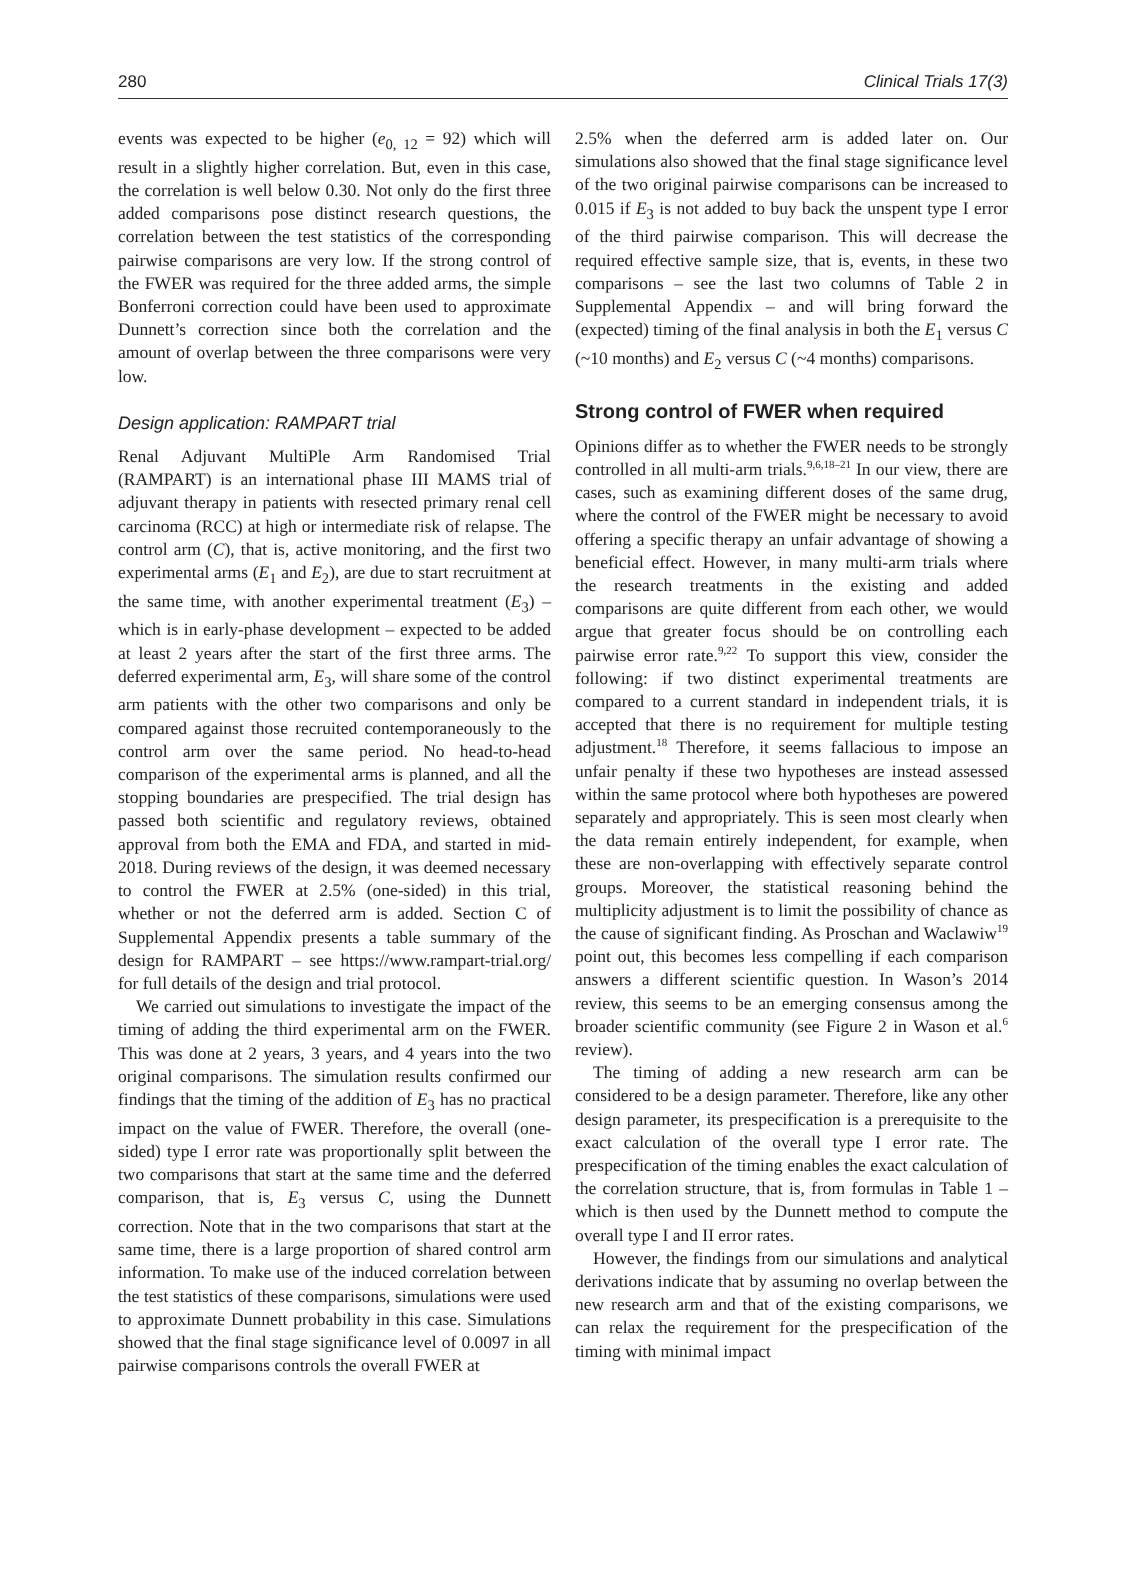280 Clinical Trials 17(3)
events was expected to be higher (e<sub>0, 12</sub> = 92) which will result in a slightly higher correlation. But, even in this case, the correlation is well below 0.30. Not only do the first three added comparisons pose distinct research questions, the correlation between the test statistics of the corresponding pairwise comparisons are very low. If the strong control of the FWER was required for the three added arms, the simple Bonferroni correction could have been used to approximate Dunnett’s correction since both the correlation and the amount of overlap between the three comparisons were very low.
Design application: RAMPART trial
Renal Adjuvant MultiPle Arm Randomised Trial (RAMPART) is an international phase III MAMS trial of adjuvant therapy in patients with resected primary renal cell carcinoma (RCC) at high or intermediate risk of relapse. The control arm (C), that is, active monitoring, and the first two experimental arms (E<sub>1</sub> and E<sub>2</sub>), are due to start recruitment at the same time, with another experimental treatment (E<sub>3</sub>) – which is in early-phase development – expected to be added at least 2 years after the start of the first three arms. The deferred experimental arm, E<sub>3</sub>, will share some of the control arm patients with the other two comparisons and only be compared against those recruited contemporaneously to the control arm over the same period. No head-to-head comparison of the experimental arms is planned, and all the stopping boundaries are prespecified. The trial design has passed both scientific and regulatory reviews, obtained approval from both the EMA and FDA, and started in mid-2018. During reviews of the design, it was deemed necessary to control the FWER at 2.5% (one-sided) in this trial, whether or not the deferred arm is added. Section C of Supplemental Appendix presents a table summary of the design for RAMPART – see https://www.rampart-trial.org/ for full details of the design and trial protocol.
We carried out simulations to investigate the impact of the timing of adding the third experimental arm on the FWER. This was done at 2 years, 3 years, and 4 years into the two original comparisons. The simulation results confirmed our findings that the timing of the addition of E<sub>3</sub> has no practical impact on the value of FWER. Therefore, the overall (one-sided) type I error rate was proportionally split between the two comparisons that start at the same time and the deferred comparison, that is, E<sub>3</sub> versus C, using the Dunnett correction. Note that in the two comparisons that start at the same time, there is a large proportion of shared control arm information. To make use of the induced correlation between the test statistics of these comparisons, simulations were used to approximate Dunnett probability in this case. Simulations showed that the final stage significance level of 0.0097 in all pairwise comparisons controls the overall FWER at
2.5% when the deferred arm is added later on. Our simulations also showed that the final stage significance level of the two original pairwise comparisons can be increased to 0.015 if E<sub>3</sub> is not added to buy back the unspent type I error of the third pairwise comparison. This will decrease the required effective sample size, that is, events, in these two comparisons – see the last two columns of Table 2 in Supplemental Appendix – and will bring forward the (expected) timing of the final analysis in both the E<sub>1</sub> versus C (~10 months) and E<sub>2</sub> versus C (~4 months) comparisons.
Strong control of FWER when required
Opinions differ as to whether the FWER needs to be strongly controlled in all multi-arm trials.<sup>9,6,18–21</sup> In our view, there are cases, such as examining different doses of the same drug, where the control of the FWER might be necessary to avoid offering a specific therapy an unfair advantage of showing a beneficial effect. However, in many multi-arm trials where the research treatments in the existing and added comparisons are quite different from each other, we would argue that greater focus should be on controlling each pairwise error rate.<sup>9,22</sup> To support this view, consider the following: if two distinct experimental treatments are compared to a current standard in independent trials, it is accepted that there is no requirement for multiple testing adjustment.<sup>18</sup> Therefore, it seems fallacious to impose an unfair penalty if these two hypotheses are instead assessed within the same protocol where both hypotheses are powered separately and appropriately. This is seen most clearly when the data remain entirely independent, for example, when these are non-overlapping with effectively separate control groups. Moreover, the statistical reasoning behind the multiplicity adjustment is to limit the possibility of chance as the cause of significant finding. As Proschan and Waclawiw<sup>19</sup> point out, this becomes less compelling if each comparison answers a different scientific question. In Wason’s 2014 review, this seems to be an emerging consensus among the broader scientific community (see Figure 2 in Wason et al.<sup>6</sup> review).
The timing of adding a new research arm can be considered to be a design parameter. Therefore, like any other design parameter, its prespecification is a prerequisite to the exact calculation of the overall type I error rate. The prespecification of the timing enables the exact calculation of the correlation structure, that is, from formulas in Table 1 – which is then used by the Dunnett method to compute the overall type I and II error rates.
However, the findings from our simulations and analytical derivations indicate that by assuming no overlap between the new research arm and that of the existing comparisons, we can relax the requirement for the prespecification of the timing with minimal impact